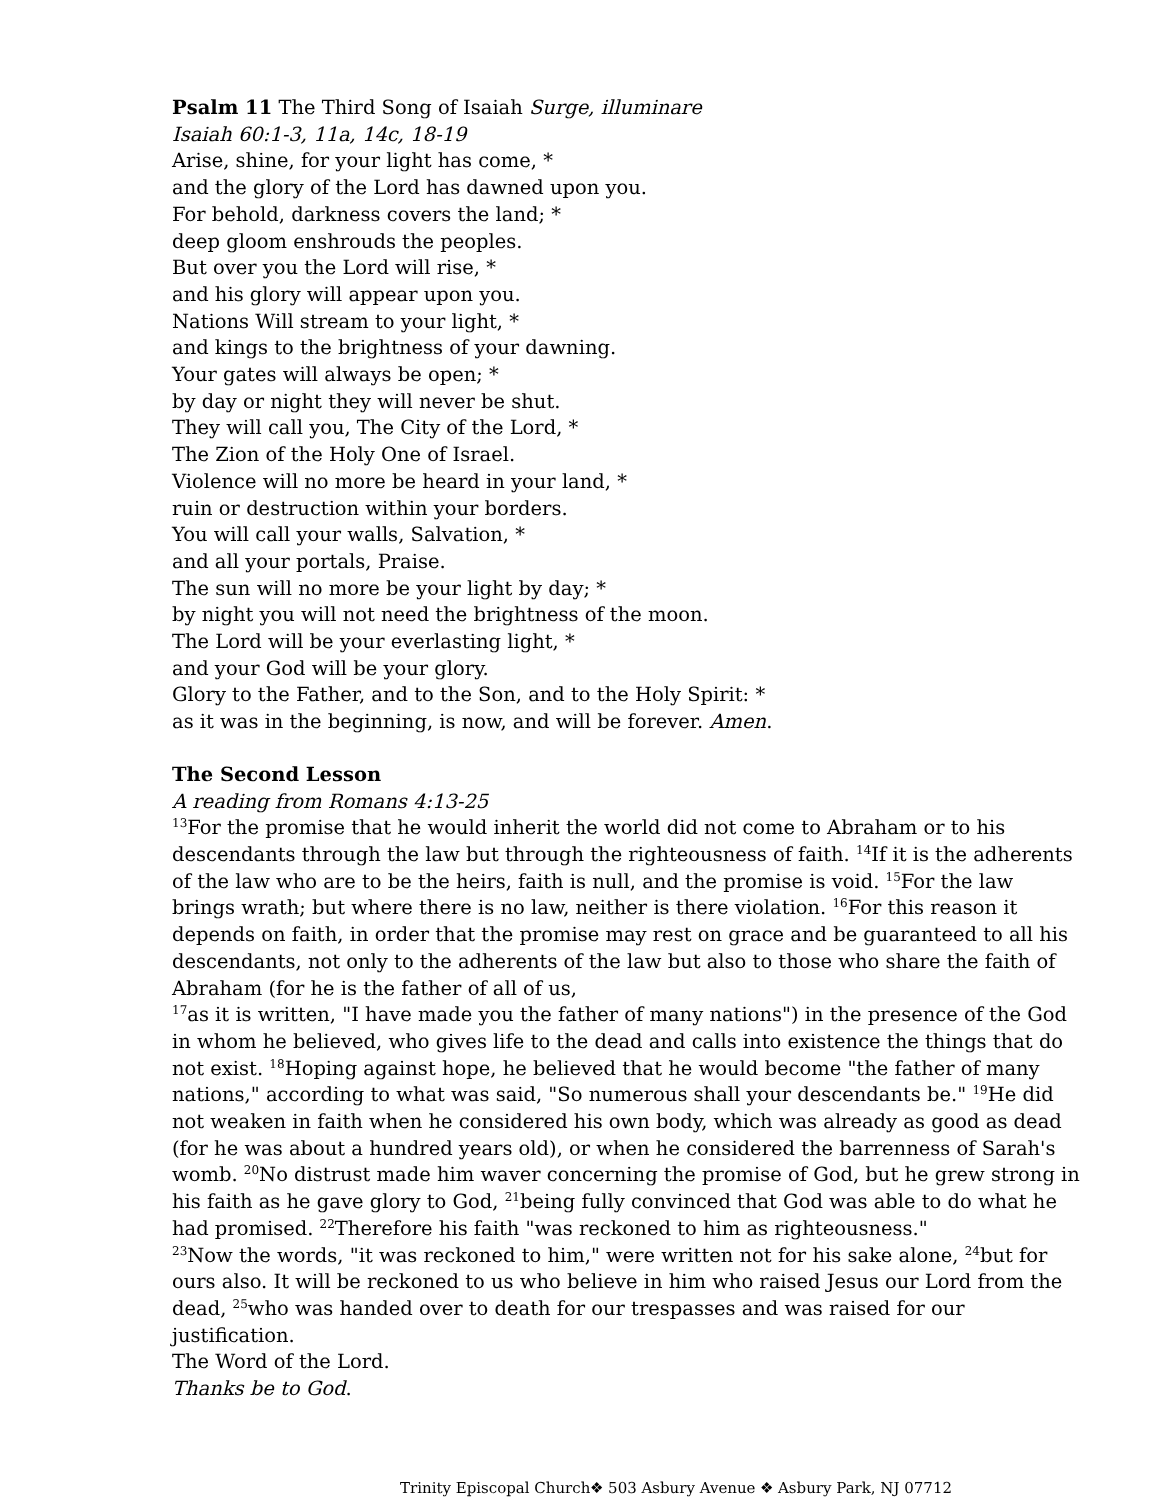Psalm 11 The Third Song of Isaiah Surge, illuminare
Isaiah 60:1-3, 11a, 14c, 18-19
Arise, shine, for your light has come, *
and the glory of the Lord has dawned upon you.
For behold, darkness covers the land; *
deep gloom enshrouds the peoples.
But over you the Lord will rise, *
and his glory will appear upon you.
Nations Will stream to your light, *
and kings to the brightness of your dawning.
Your gates will always be open; *
by day or night they will never be shut.
They will call you, The City of the Lord, *
The Zion of the Holy One of Israel.
Violence will no more be heard in your land, *
ruin or destruction within your borders.
You will call your walls, Salvation, *
and all your portals, Praise.
The sun will no more be your light by day; *
by night you will not need the brightness of the moon.
The Lord will be your everlasting light, *
and your God will be your glory.
Glory to the Father, and to the Son, and to the Holy Spirit: *
as it was in the beginning, is now, and will be forever. Amen.
The Second Lesson
A reading from Romans 4:13-25
<sup>13</sup> For the promise that he would inherit the world did not come to Abraham or to his descendants through the law but through the righteousness of faith. <sup>14</sup>If it is the adherents of the law who are to be the heirs, faith is null, and the promise is void. <sup>15</sup>For the law brings wrath; but where there is no law, neither is there violation. <sup>16</sup>For this reason it depends on faith, in order that the promise may rest on grace and be guaranteed to all his descendants, not only to the adherents of the law but also to those who share the faith of Abraham (for he is the father of all of us,
<sup>17</sup> as it is written, "I have made you the father of many nations") in the presence of the God in whom he believed, who gives life to the dead and calls into existence the things that do not exist. <sup>18</sup>Hoping against hope, he believed that he would become "the father of many nations," according to what was said, "So numerous shall your descendants be." <sup>19</sup>He did not weaken in faith when he considered his own body, which was already as good as dead (for he was about a hundred years old), or when he considered the barrenness of Sarah's womb. <sup>20</sup>No distrust made him waver concerning the promise of God, but he grew strong in his faith as he gave glory to God, <sup>21</sup>being fully convinced that God was able to do what he had promised. <sup>22</sup>Therefore his faith "was reckoned to him as righteousness."
<sup>23</sup> Now the words, "it was reckoned to him," were written not for his sake alone, <sup>24</sup>but for ours also. It will be reckoned to us who believe in him who raised Jesus our Lord from the dead, <sup>25</sup>who was handed over to death for our trespasses and was raised for our justification.
The Word of the Lord.
Thanks be to God.
Trinity Episcopal Church❖ 503 Asbury Avenue ❖ Asbury Park, NJ 07712